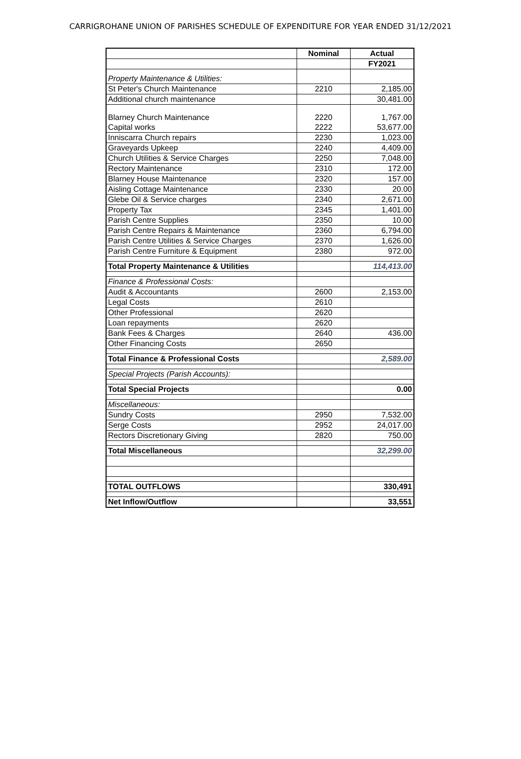CARRIGROHANE UNION OF PARISHES SCHEDULE OF EXPENDITURE FOR YEAR ENDED 31/12/2021
| | Nominal | Actual |
| | | FY2021 |
| Property Maintenance & Utilities: | | |
| St Peter's Church Maintenance | 2210 | 2,185.00 |
| Additional church maintenance | | 30,481.00 |
| Blarney Church Maintenance | 2220 | 1,767.00 |
| Capital works | 2222 | 53,677.00 |
| Inniscarra Church repairs | 2230 | 1,023.00 |
| Graveyards Upkeep | 2240 | 4,409.00 |
| Church Utilities & Service Charges | 2250 | 7,048.00 |
| Rectory Maintenance | 2310 | 172.00 |
| Blarney House Maintenance | 2320 | 157.00 |
| Aisling Cottage Maintenance | 2330 | 20.00 |
| Glebe Oil & Service charges | 2340 | 2,671.00 |
| Property Tax | 2345 | 1,401.00 |
| Parish Centre Supplies | 2350 | 10.00 |
| Parish Centre Repairs & Maintenance | 2360 | 6,794.00 |
| Parish Centre Utilities & Service Charges | 2370 | 1,626.00 |
| Parish Centre Furniture & Equipment | 2380 | 972.00 |
| Total Property Maintenance & Utilities | | 114,413.00 |
| Finance & Professional Costs: | | |
| Audit & Accountants | 2600 | 2,153.00 |
| Legal Costs | 2610 | |
| Other Professional | 2620 | |
| Loan repayments | 2620 | |
| Bank Fees & Charges | 2640 | 436.00 |
| Other Financing Costs | 2650 | |
| Total Finance & Professional Costs | | 2,589.00 |
| Special Projects (Parish Accounts): | | |
| Total Special Projects | | 0.00 |
| Miscellaneous: | | |
| Sundry Costs | 2950 | 7,532.00 |
| Serge Costs | 2952 | 24,017.00 |
| Rectors Discretionary Giving | 2820 | 750.00 |
| Total Miscellaneous | | 32,299.00 |
| TOTAL OUTFLOWS | | 330,491 |
| Net Inflow/Outflow | | 33,551 |